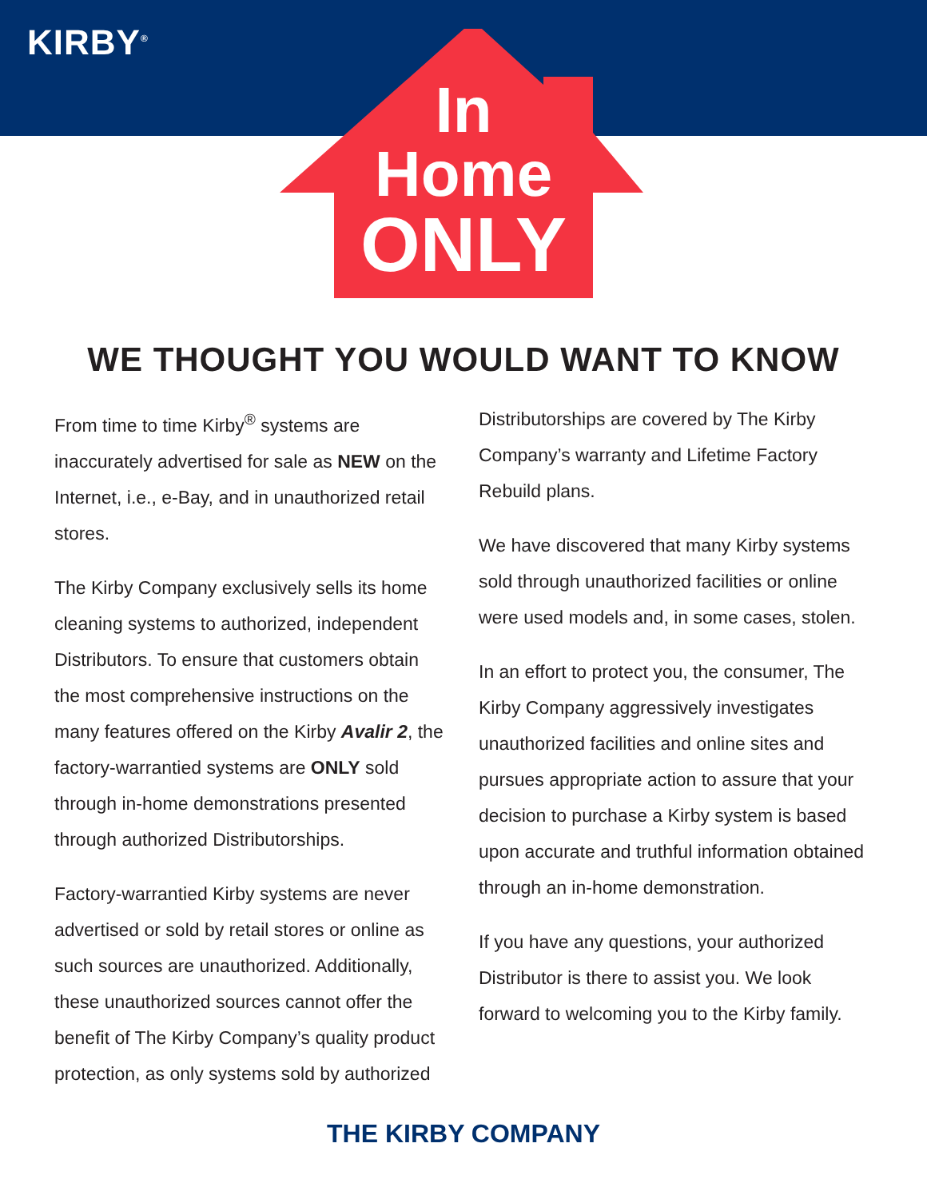KIRBY<sup>®</sup>
In
Home
ONLY
WE THOUGHT YOU WOULD WANT TO KNOW
From time to time Kirby<sup>®</sup> systems are inaccurately advertised for sale as NEW on the Internet, i.e., e-Bay, and in unauthorized retail stores.
The Kirby Company exclusively sells its home cleaning systems to authorized, independent Distributors. To ensure that customers obtain the most comprehensive instructions on the many features offered on the Kirby Avalir 2, the factory-warrantied systems are ONLY sold through in-home demonstrations presented through authorized Distributorships.
Factory-warrantied Kirby systems are never advertised or sold by retail stores or online as such sources are unauthorized. Additionally, these unauthorized sources cannot offer the benefit of The Kirby Company’s quality product protection, as only systems sold by authorized
Distributorships are covered by The Kirby Company’s warranty and Lifetime Factory Rebuild plans.
We have discovered that many Kirby systems sold through unauthorized facilities or online were used models and, in some cases, stolen.
In an effort to protect you, the consumer, The Kirby Company aggressively investigates unauthorized facilities and online sites and pursues appropriate action to assure that your decision to purchase a Kirby system is based upon accurate and truthful information obtained through an in-home demonstration.
If you have any questions, your authorized Distributor is there to assist you. We look forward to welcoming you to the Kirby family.
THE KIRBY COMPANY